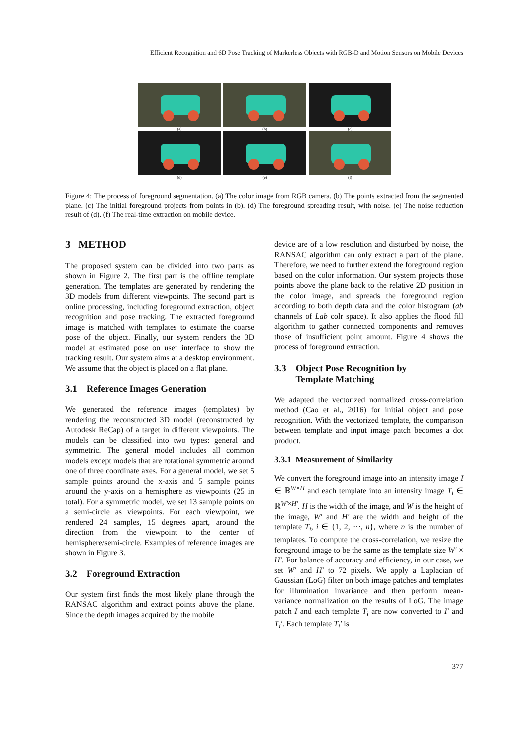Efficient Recognition and 6D Pose Tracking of Markerless Objects with RGB-D and Motion Sensors on Mobile Devices
(a) (b) (c)
(d) (e) (f)
Figure 4: The process of foreground segmentation. (a) The color image from RGB camera. (b) The points extracted from the segmented plane. (c) The initial foreground projects from points in (b). (d) The foreground spreading result, with noise. (e) The noise reduction result of (d). (f) The real-time extraction on mobile device.
3 METHOD
The proposed system can be divided into two parts as shown in Figure 2. The first part is the offline template generation. The templates are generated by rendering the 3D models from different viewpoints. The second part is online processing, including foreground extraction, object recognition and pose tracking. The extracted foreground image is matched with templates to estimate the coarse pose of the object. Finally, our system renders the 3D model at estimated pose on user interface to show the tracking result. Our system aims at a desktop environment. We assume that the object is placed on a flat plane.
3.1 Reference Images Generation
We generated the reference images (templates) by rendering the reconstructed 3D model (reconstructed by Autodesk ReCap) of a target in different viewpoints. The models can be classified into two types: general and symmetric. The general model includes all common models except models that are rotational symmetric around one of three coordinate axes. For a general model, we set 5 sample points around the x-axis and 5 sample points around the y-axis on a hemisphere as viewpoints (25 in total). For a symmetric model, we set 13 sample points on a semi-circle as viewpoints. For each viewpoint, we rendered 24 samples, 15 degrees apart, around the direction from the viewpoint to the center of hemisphere/semi-circle. Examples of reference images are shown in Figure 3.
3.2 Foreground Extraction
Our system first finds the most likely plane through the RANSAC algorithm and extract points above the plane. Since the depth images acquired by the mobile
device are of a low resolution and disturbed by noise, the RANSAC algorithm can only extract a part of the plane. Therefore, we need to further extend the foreground region based on the color information. Our system projects those points above the plane back to the relative 2D position in the color image, and spreads the foreground region according to both depth data and the color histogram (ab channels of Lab colr space). It also applies the flood fill algorithm to gather connected components and removes those of insufficient point amount. Figure 4 shows the process of foreground extraction.
3.3 Object Pose Recognition by
Template Matching
We adapted the vectorized normalized cross-correlation method (Cao et al., 2016) for initial object and pose recognition. With the vectorized template, the comparison between template and input image patch becomes a dot product.
3.3.1 Measurement of Similarity
We convert the foreground image into an intensity image I ∈ ℝ<sup>W×H</sup> and each template into an intensity image T<sub>i</sub> ∈ ℝ<sup>W′×H′</sup>. H is the width of the image, and W is the height of the image, W′ and H′ are the width and height of the template T<sub>i</sub>, i ∈ {1, 2, ⋯, n}, where n is the number of templates. To compute the cross-correlation, we resize the foreground image to be the same as the template size W′ × H′. For balance of accuracy and efficiency, in our case, we set W′ and H′ to 72 pixels. We apply a Laplacian of Gaussian (LoG) filter on both image patches and templates for illumination invariance and then perform mean-variance normalization on the results of LoG. The image patch I and each template T<sub>i</sub> are now converted to I′ and T<sub>i</sub>′. Each template T<sub>i</sub>′ is
377